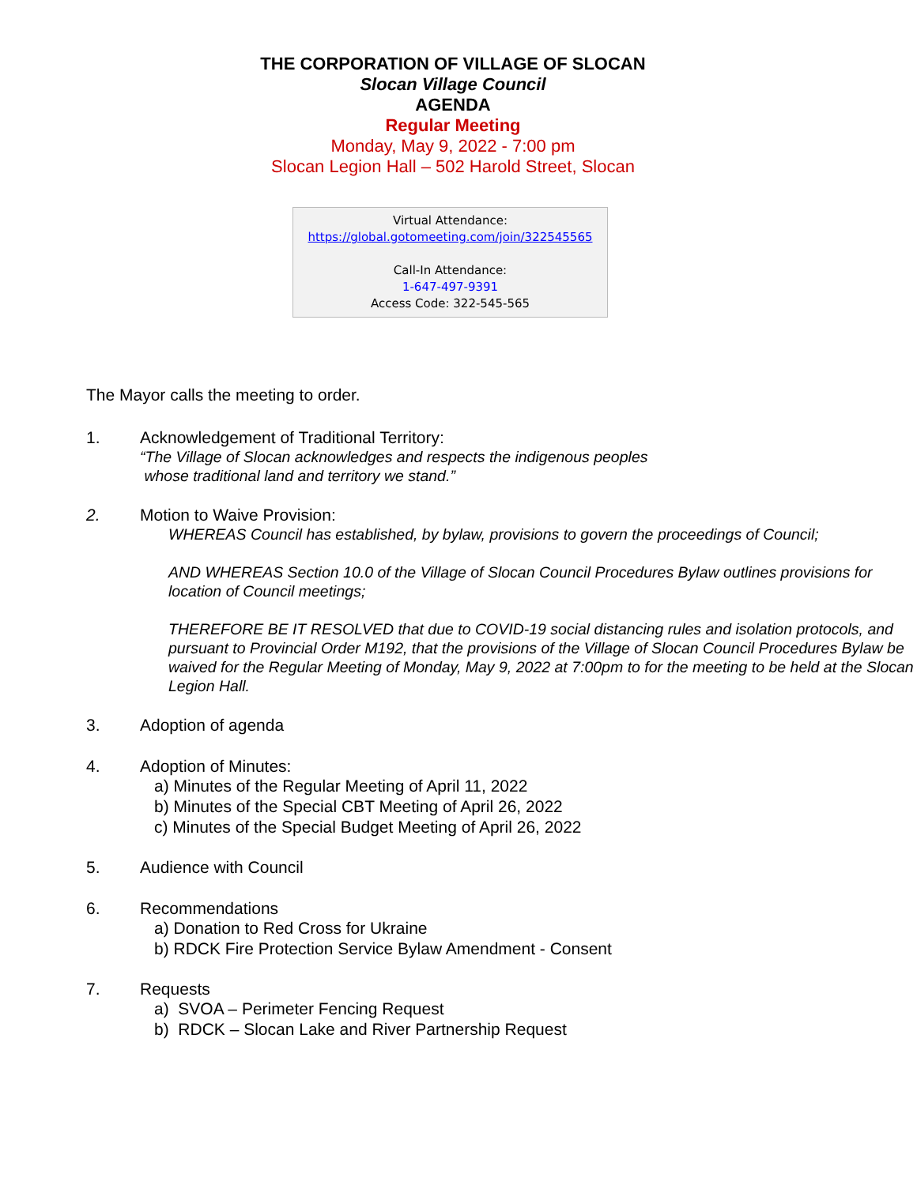THE CORPORATION OF VILLAGE OF SLOCAN
Slocan Village Council
AGENDA
Regular Meeting
Monday, May 9, 2022 - 7:00 pm
Slocan Legion Hall – 502 Harold Street, Slocan
Virtual Attendance:
https://global.gotomeeting.com/join/322545565
Call-In Attendance:
1-647-497-9391
Access Code: 322-545-565
The Mayor calls the meeting to order.
1. Acknowledgement of Traditional Territory:
“The Village of Slocan acknowledges and respects the indigenous peoples
whose traditional land and territory we stand.”
2. Motion to Waive Provision:
WHEREAS Council has established, by bylaw, provisions to govern the proceedings of Council;
AND WHEREAS Section 10.0 of the Village of Slocan Council Procedures Bylaw outlines provisions for location of Council meetings;
THEREFORE BE IT RESOLVED that due to COVID-19 social distancing rules and isolation protocols, and pursuant to Provincial Order M192, that the provisions of the Village of Slocan Council Procedures Bylaw be waived for the Regular Meeting of Monday, May 9, 2022 at 7:00pm to for the meeting to be held at the Slocan Legion Hall.
3. Adoption of agenda
4. Adoption of Minutes:
a) Minutes of the Regular Meeting of April 11, 2022
b) Minutes of the Special CBT Meeting of April 26, 2022
c) Minutes of the Special Budget Meeting of April 26, 2022
5. Audience with Council
6. Recommendations
a) Donation to Red Cross for Ukraine
b) RDCK Fire Protection Service Bylaw Amendment - Consent
7. Requests
a) SVOA – Perimeter Fencing Request
b) RDCK – Slocan Lake and River Partnership Request